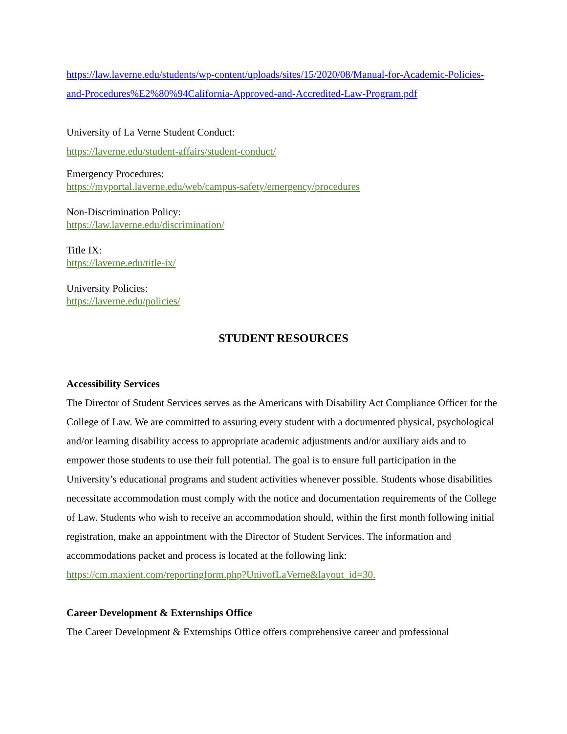https://law.laverne.edu/students/wp-content/uploads/sites/15/2020/08/Manual-for-Academic-Policies-and-Procedures%E2%80%94California-Approved-and-Accredited-Law-Program.pdf
University of La Verne Student Conduct:
https://laverne.edu/student-affairs/student-conduct/
Emergency Procedures:
https://myportal.laverne.edu/web/campus-safety/emergency/procedures
Non-Discrimination Policy:
https://law.laverne.edu/discrimination/
Title IX:
https://laverne.edu/title-ix/
University Policies:
https://laverne.edu/policies/
STUDENT RESOURCES
Accessibility Services
The Director of Student Services serves as the Americans with Disability Act Compliance Officer for the College of Law. We are committed to assuring every student with a documented physical, psychological and/or learning disability access to appropriate academic adjustments and/or auxiliary aids and to empower those students to use their full potential. The goal is to ensure full participation in the University’s educational programs and student activities whenever possible. Students whose disabilities necessitate accommodation must comply with the notice and documentation requirements of the College of Law. Students who wish to receive an accommodation should, within the first month following initial registration, make an appointment with the Director of Student Services. The information and accommodations packet and process is located at the following link:
https://cm.maxient.com/reportingform.php?UnivofLaVerne&layout_id=30.
Career Development & Externships Office
The Career Development & Externships Office offers comprehensive career and professional